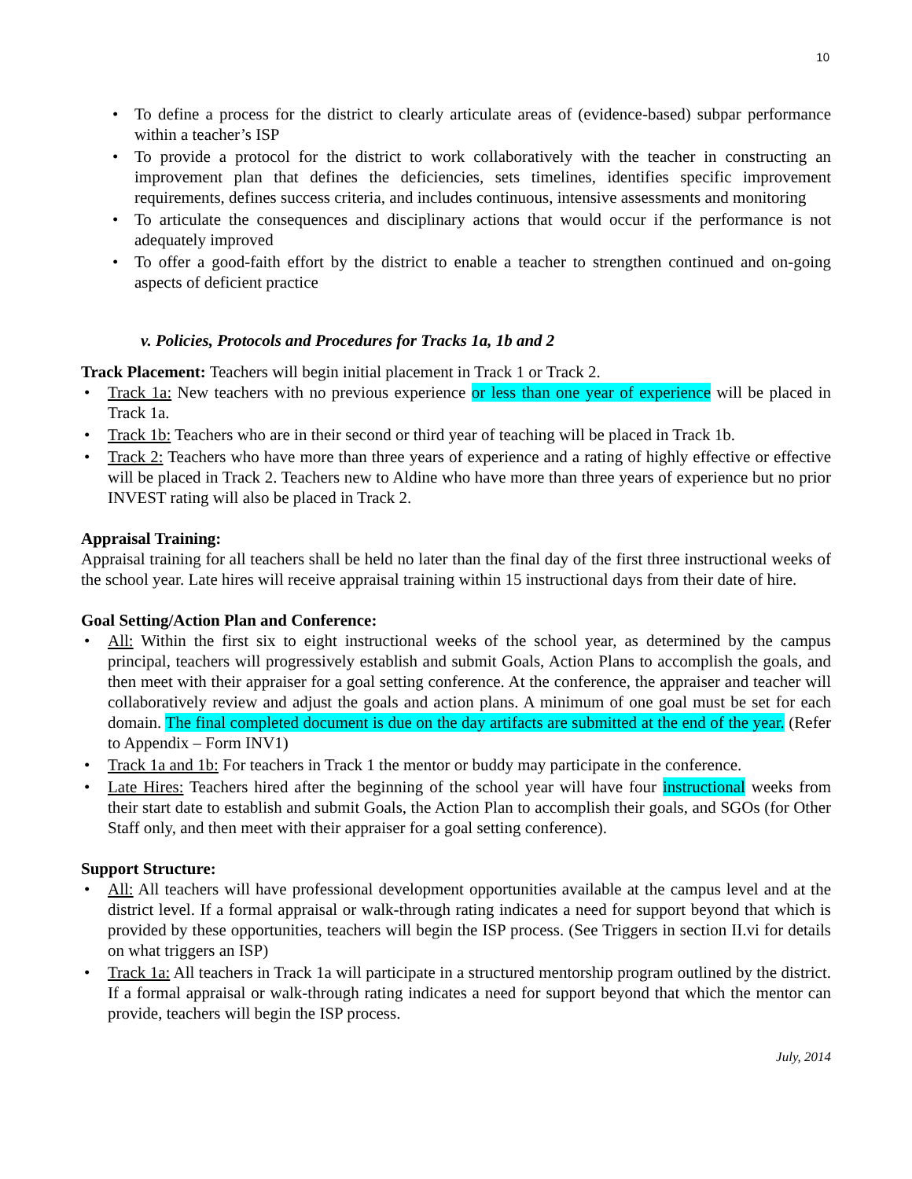10
To define a process for the district to clearly articulate areas of (evidence-based) subpar performance within a teacher’s ISP
To provide a protocol for the district to work collaboratively with the teacher in constructing an improvement plan that defines the deficiencies, sets timelines, identifies specific improvement requirements, defines success criteria, and includes continuous, intensive assessments and monitoring
To articulate the consequences and disciplinary actions that would occur if the performance is not adequately improved
To offer a good-faith effort by the district to enable a teacher to strengthen continued and on-going aspects of deficient practice
v. Policies, Protocols and Procedures for Tracks 1a, 1b and 2
Track Placement: Teachers will begin initial placement in Track 1 or Track 2.
Track 1a: New teachers with no previous experience or less than one year of experience will be placed in Track 1a.
Track 1b: Teachers who are in their second or third year of teaching will be placed in Track 1b.
Track 2: Teachers who have more than three years of experience and a rating of highly effective or effective will be placed in Track 2. Teachers new to Aldine who have more than three years of experience but no prior INVEST rating will also be placed in Track 2.
Appraisal Training:
Appraisal training for all teachers shall be held no later than the final day of the first three instructional weeks of the school year. Late hires will receive appraisal training within 15 instructional days from their date of hire.
Goal Setting/Action Plan and Conference:
All: Within the first six to eight instructional weeks of the school year, as determined by the campus principal, teachers will progressively establish and submit Goals, Action Plans to accomplish the goals, and then meet with their appraiser for a goal setting conference. At the conference, the appraiser and teacher will collaboratively review and adjust the goals and action plans. A minimum of one goal must be set for each domain. The final completed document is due on the day artifacts are submitted at the end of the year. (Refer to Appendix – Form INV1)
Track 1a and 1b: For teachers in Track 1 the mentor or buddy may participate in the conference.
Late Hires: Teachers hired after the beginning of the school year will have four instructional weeks from their start date to establish and submit Goals, the Action Plan to accomplish their goals, and SGOs (for Other Staff only, and then meet with their appraiser for a goal setting conference).
Support Structure:
All: All teachers will have professional development opportunities available at the campus level and at the district level. If a formal appraisal or walk-through rating indicates a need for support beyond that which is provided by these opportunities, teachers will begin the ISP process. (See Triggers in section II.vi for details on what triggers an ISP)
Track 1a: All teachers in Track 1a will participate in a structured mentorship program outlined by the district. If a formal appraisal or walk-through rating indicates a need for support beyond that which the mentor can provide, teachers will begin the ISP process.
July, 2014